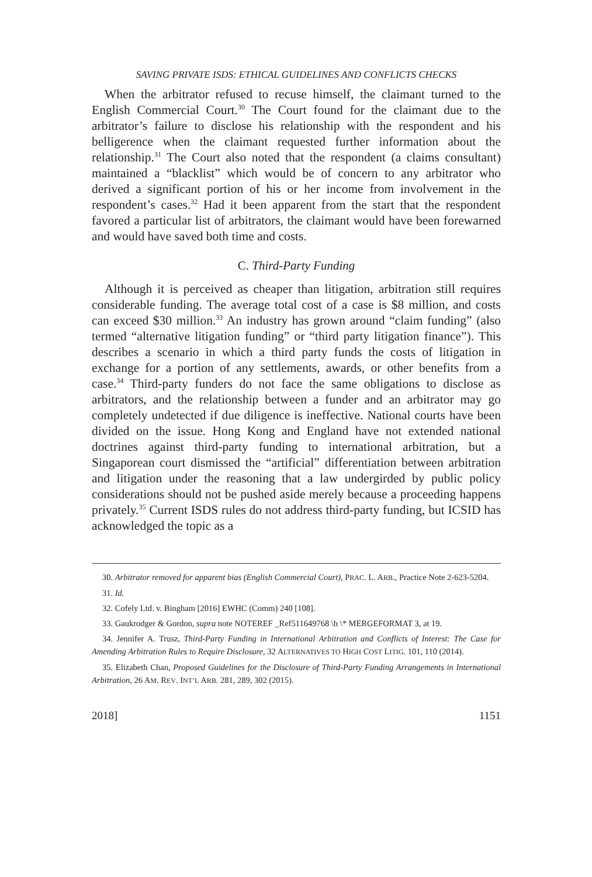SAVING PRIVATE ISDS: ETHICAL GUIDELINES AND CONFLICTS CHECKS
When the arbitrator refused to recuse himself, the claimant turned to the English Commercial Court.<sup>30</sup> The Court found for the claimant due to the arbitrator’s failure to disclose his relationship with the respondent and his belligerence when the claimant requested further information about the relationship.<sup>31</sup> The Court also noted that the respondent (a claims consultant) maintained a “blacklist” which would be of concern to any arbitrator who derived a significant portion of his or her income from involvement in the respondent’s cases.<sup>32</sup> Had it been apparent from the start that the respondent favored a particular list of arbitrators, the claimant would have been forewarned and would have saved both time and costs.
C. Third-Party Funding
Although it is perceived as cheaper than litigation, arbitration still requires considerable funding. The average total cost of a case is $8 million, and costs can exceed $30 million.<sup>33</sup> An industry has grown around “claim funding” (also termed “alternative litigation funding” or “third party litigation finance”). This describes a scenario in which a third party funds the costs of litigation in exchange for a portion of any settlements, awards, or other benefits from a case.<sup>34</sup> Third-party funders do not face the same obligations to disclose as arbitrators, and the relationship between a funder and an arbitrator may go completely undetected if due diligence is ineffective. National courts have been divided on the issue. Hong Kong and England have not extended national doctrines against third-party funding to international arbitration, but a Singaporean court dismissed the “artificial” differentiation between arbitration and litigation under the reasoning that a law undergirded by public policy considerations should not be pushed aside merely because a proceeding happens privately.<sup>35</sup> Current ISDS rules do not address third-party funding, but ICSID has acknowledged the topic as a
30. Arbitrator removed for apparent bias (English Commercial Court), PRAC. L. ARB., Practice Note 2-623-5204.
31. Id.
32. Cofely Ltd. v. Bingham [2016] EWHC (Comm) 240 [108].
33. Gaukrodger & Gordon, supra note NOTEREF _Ref511649768 \h \* MERGEFORMAT 3, at 19.
34. Jennifer A. Trusz, Third-Party Funding in International Arbitration and Conflicts of Interest: The Case for Amending Arbitration Rules to Require Disclosure, 32 ALTERNATIVES TO HIGH COST LITIG. 101, 110 (2014).
35. Elizabeth Chan, Proposed Guidelines for the Disclosure of Third-Party Funding Arrangements in International Arbitration, 26 AM. REV. INT’L ARB. 281, 289, 302 (2015).
2018] 1151